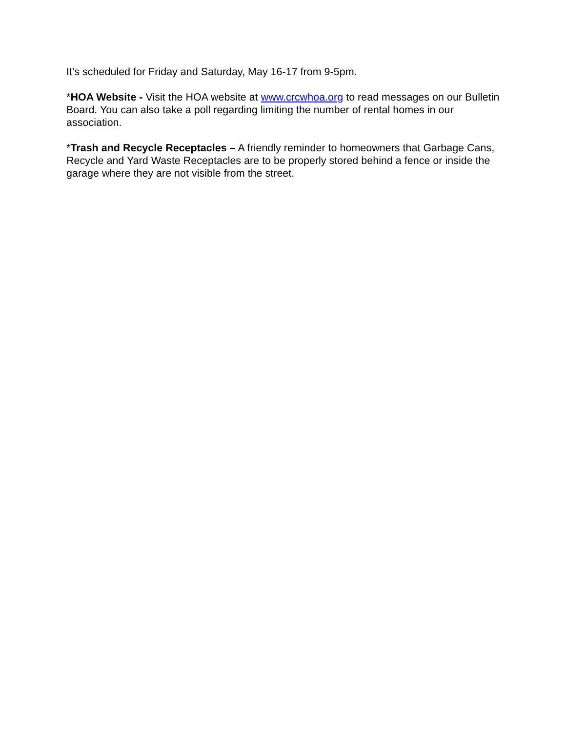It’s scheduled for Friday and Saturday, May 16-17 from 9-5pm.
*HOA Website - Visit the HOA website at www.crcwhoa.org to read messages on our Bulletin Board. You can also take a poll regarding limiting the number of rental homes in our association.
*Trash and Recycle Receptacles – A friendly reminder to homeowners that Garbage Cans, Recycle and Yard Waste Receptacles are to be properly stored behind a fence or inside the garage where they are not visible from the street.